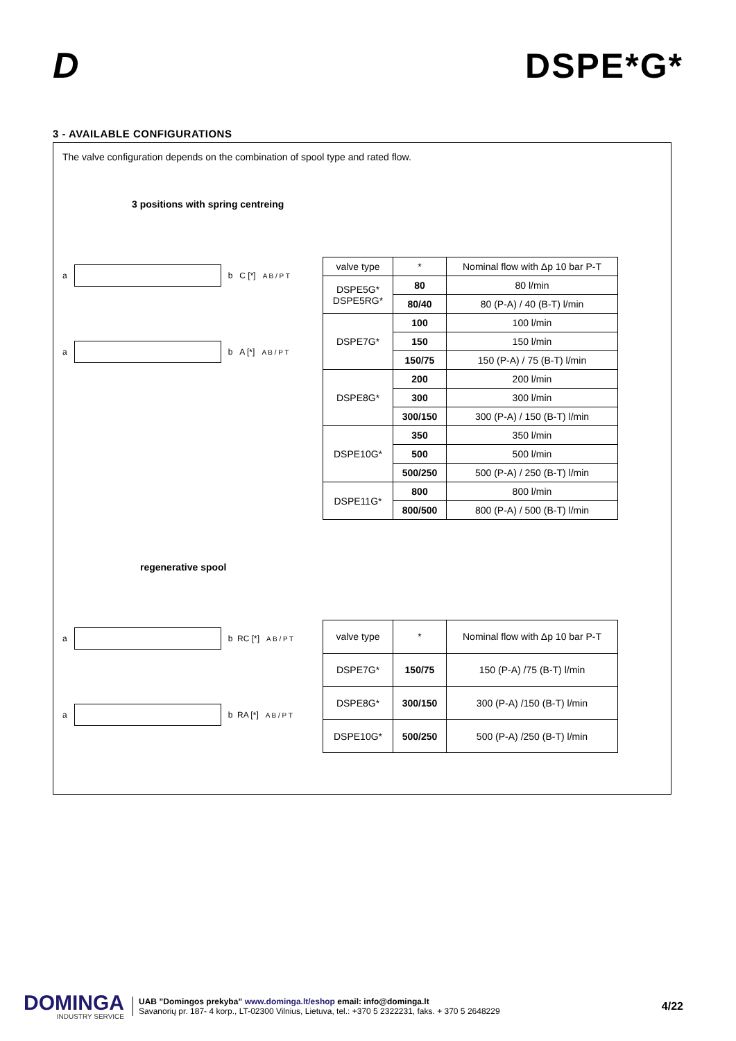D
DSPE*G*
3 - AVAILABLE CONFIGURATIONS
The valve configuration depends on the combination of spool type and rated flow.
3 positions with spring centreing
a b C [*] A B / P T
a b A [*] A B / P T
| valve type | * | Nominal flow with Δp 10 bar P-T |
| --- | --- | --- |
| DSPE5G* DSPE5RG* | 80 | 80 l/min |
| | 80/40 | 80 (P-A) / 40 (B-T) l/min |
| DSPE7G* | 100 | 100 l/min |
| | 150 | 150 l/min |
| | 150/75 | 150 (P-A) / 75 (B-T) l/min |
| DSPE8G* | 200 | 200 l/min |
| | 300 | 300 l/min |
| | 300/150 | 300 (P-A) / 150 (B-T) l/min |
| DSPE10G* | 350 | 350 l/min |
| | 500 | 500 l/min |
| | 500/250 | 500 (P-A) / 250 (B-T) l/min |
| DSPE11G* | 800 | 800 l/min |
| | 800/500 | 800 (P-A) / 500 (B-T) l/min |
regenerative spool
a b RC [*] A B / P T
a b RA [*] A B / P T
| valve type | * | Nominal flow with Δp 10 bar P-T |
| --- | --- | --- |
| DSPE7G* | 150/75 | 150 (P-A) /75 (B-T) l/min |
| DSPE8G* | 300/150 | 300 (P-A) /150 (B-T) l/min |
| DSPE10G* | 500/250 | 500 (P-A) /250 (B-T) l/min |
DOMINGA
INDUSTRY SERVICE
UAB ”Domingos prekyba” www.dominga.lt/eshop email: info@dominga.lt
Savanorių pr. 187- 4 korp., LT-02300 Vilnius, Lietuva, tel.: +370 5 2322231, faks. + 370 5 2648229
4/22